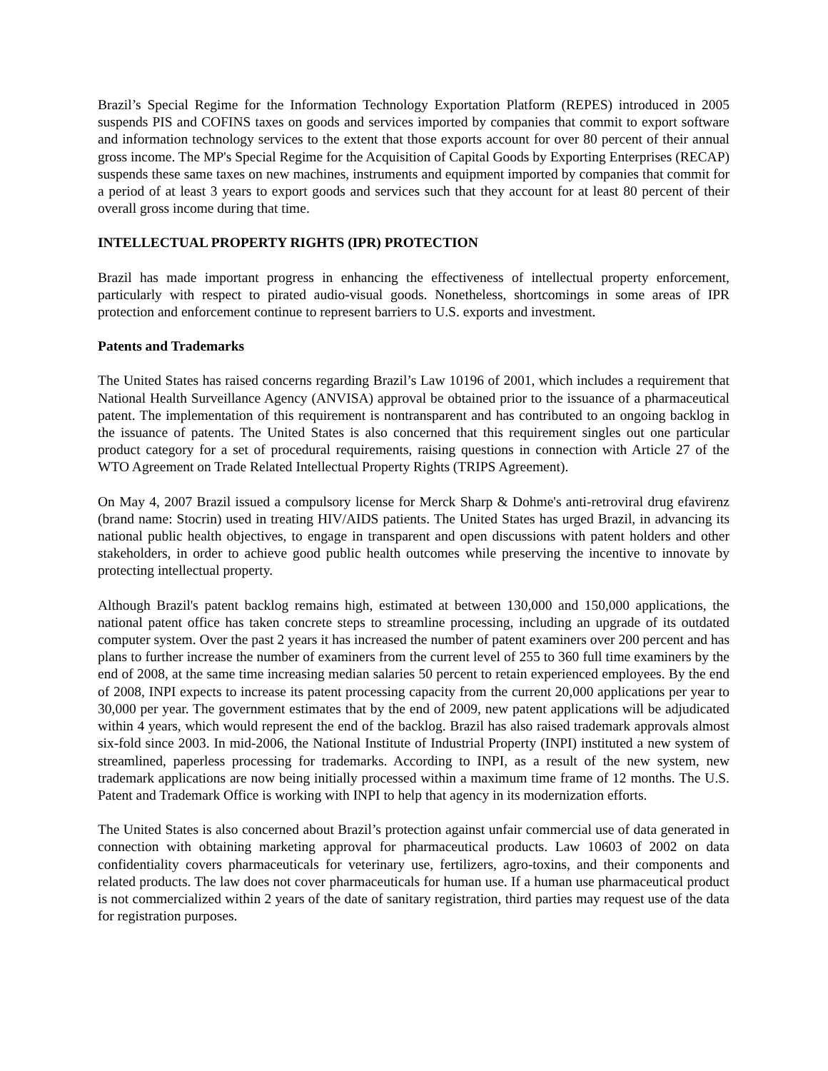Brazil’s Special Regime for the Information Technology Exportation Platform (REPES) introduced in 2005 suspends PIS and COFINS taxes on goods and services imported by companies that commit to export software and information technology services to the extent that those exports account for over 80 percent of their annual gross income. The MP's Special Regime for the Acquisition of Capital Goods by Exporting Enterprises (RECAP) suspends these same taxes on new machines, instruments and equipment imported by companies that commit for a period of at least 3 years to export goods and services such that they account for at least 80 percent of their overall gross income during that time.
INTELLECTUAL PROPERTY RIGHTS (IPR) PROTECTION
Brazil has made important progress in enhancing the effectiveness of intellectual property enforcement, particularly with respect to pirated audio-visual goods. Nonetheless, shortcomings in some areas of IPR protection and enforcement continue to represent barriers to U.S. exports and investment.
Patents and Trademarks
The United States has raised concerns regarding Brazil’s Law 10196 of 2001, which includes a requirement that National Health Surveillance Agency (ANVISA) approval be obtained prior to the issuance of a pharmaceutical patent. The implementation of this requirement is nontransparent and has contributed to an ongoing backlog in the issuance of patents. The United States is also concerned that this requirement singles out one particular product category for a set of procedural requirements, raising questions in connection with Article 27 of the WTO Agreement on Trade Related Intellectual Property Rights (TRIPS Agreement).
On May 4, 2007 Brazil issued a compulsory license for Merck Sharp & Dohme's anti-retroviral drug efavirenz (brand name: Stocrin) used in treating HIV/AIDS patients. The United States has urged Brazil, in advancing its national public health objectives, to engage in transparent and open discussions with patent holders and other stakeholders, in order to achieve good public health outcomes while preserving the incentive to innovate by protecting intellectual property.
Although Brazil's patent backlog remains high, estimated at between 130,000 and 150,000 applications, the national patent office has taken concrete steps to streamline processing, including an upgrade of its outdated computer system. Over the past 2 years it has increased the number of patent examiners over 200 percent and has plans to further increase the number of examiners from the current level of 255 to 360 full time examiners by the end of 2008, at the same time increasing median salaries 50 percent to retain experienced employees. By the end of 2008, INPI expects to increase its patent processing capacity from the current 20,000 applications per year to 30,000 per year. The government estimates that by the end of 2009, new patent applications will be adjudicated within 4 years, which would represent the end of the backlog. Brazil has also raised trademark approvals almost six-fold since 2003. In mid-2006, the National Institute of Industrial Property (INPI) instituted a new system of streamlined, paperless processing for trademarks. According to INPI, as a result of the new system, new trademark applications are now being initially processed within a maximum time frame of 12 months. The U.S. Patent and Trademark Office is working with INPI to help that agency in its modernization efforts.
The United States is also concerned about Brazil’s protection against unfair commercial use of data generated in connection with obtaining marketing approval for pharmaceutical products. Law 10603 of 2002 on data confidentiality covers pharmaceuticals for veterinary use, fertilizers, agro-toxins, and their components and related products. The law does not cover pharmaceuticals for human use. If a human use pharmaceutical product is not commercialized within 2 years of the date of sanitary registration, third parties may request use of the data for registration purposes.